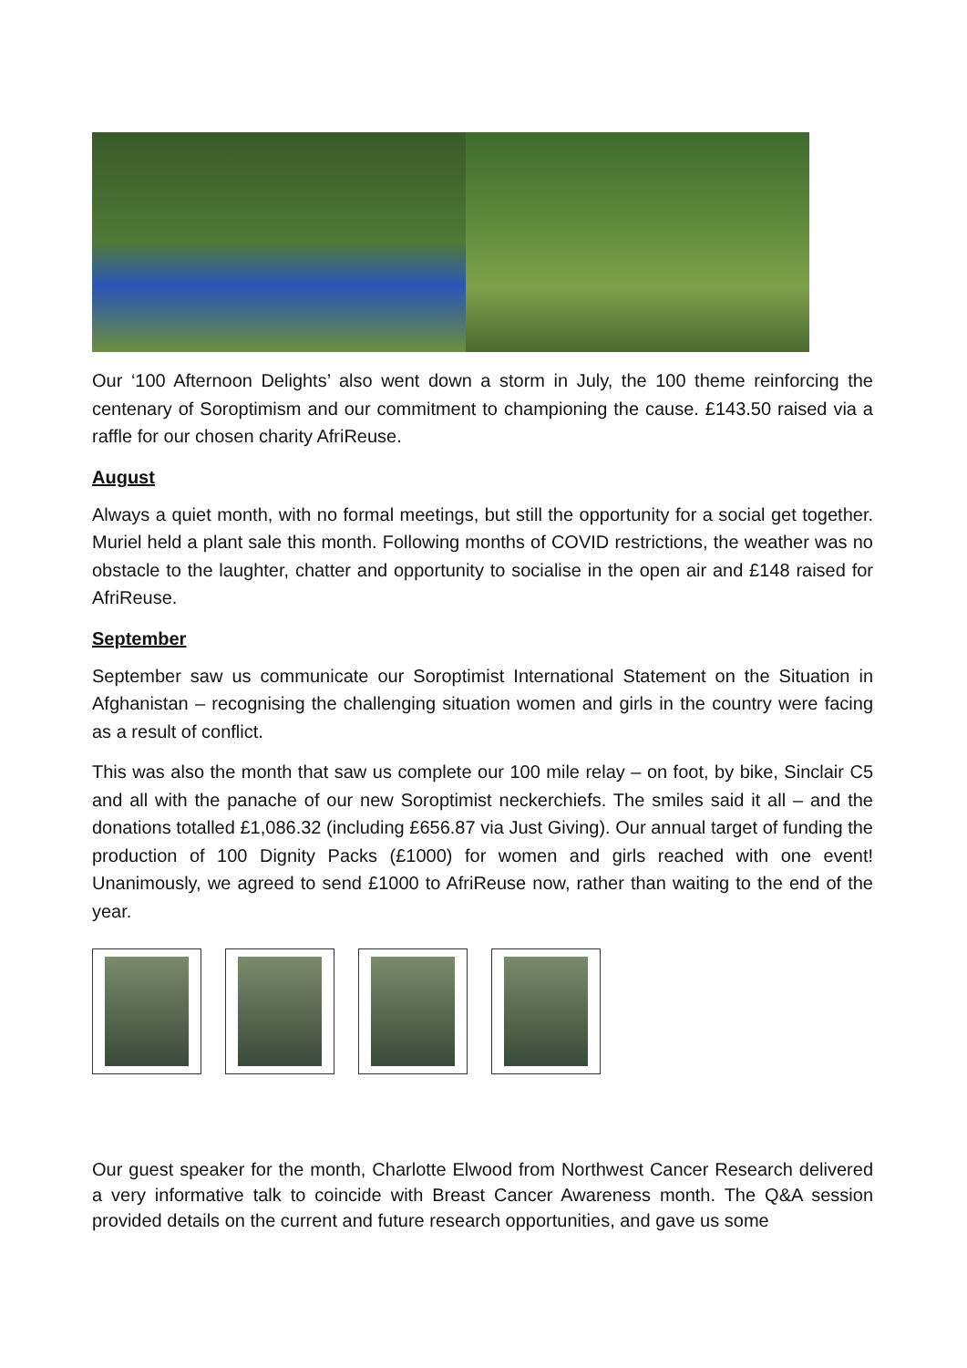Our ‘100 Afternoon Delights’ also went down a storm in July, the 100 theme reinforcing the centenary of Soroptimism and our commitment to championing the cause. £143.50 raised via a raffle for our chosen charity AfriReuse.
August
Always a quiet month, with no formal meetings, but still the opportunity for a social get together. Muriel held a plant sale this month. Following months of COVID restrictions, the weather was no obstacle to the laughter, chatter and opportunity to socialise in the open air and £148 raised for AfriReuse.
September
September saw us communicate our Soroptimist International Statement on the Situation in Afghanistan – recognising the challenging situation women and girls in the country were facing as a result of conflict.
This was also the month that saw us complete our 100 mile relay – on foot, by bike, Sinclair C5 and all with the panache of our new Soroptimist neckerchiefs. The smiles said it all – and the donations totalled £1,086.32 (including £656.87 via Just Giving). Our annual target of funding the production of 100 Dignity Packs (£1000) for women and girls reached with one event! Unanimously, we agreed to send £1000 to AfriReuse now, rather than waiting to the end of the year.
Our guest speaker for the month, Charlotte Elwood from Northwest Cancer Research delivered a very informative talk to coincide with Breast Cancer Awareness month. The Q&A session provided details on the current and future research opportunities, and gave us some